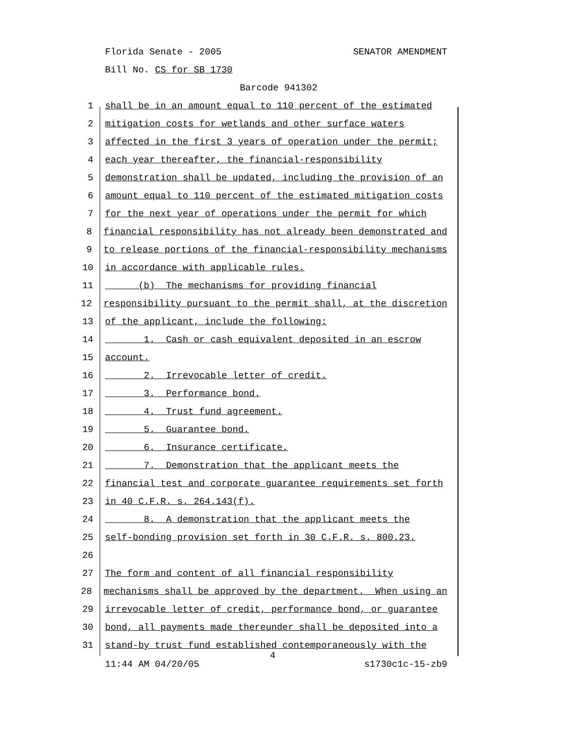Florida Senate - 2005 SENATOR AMENDMENT
Bill No. CS for SB 1730
Barcode 941302
1 shall be in an amount equal to 110 percent of the estimated
2 mitigation costs for wetlands and other surface waters
3 affected in the first 3 years of operation under the permit;
4 each year thereafter, the financial-responsibility
5 demonstration shall be updated, including the provision of an
6 amount equal to 110 percent of the estimated mitigation costs
7 for the next year of operations under the permit for which
8 financial responsibility has not already been demonstrated and
9 to release portions of the financial-responsibility mechanisms
10 in accordance with applicable rules.
11 (b) The mechanisms for providing financial
12 responsibility pursuant to the permit shall, at the discretion
13 of the applicant, include the following:
14 1. Cash or cash equivalent deposited in an escrow
15 account.
16 2. Irrevocable letter of credit.
17 3. Performance bond.
18 4. Trust fund agreement.
19 5. Guarantee bond.
20 6. Insurance certificate.
21 7. Demonstration that the applicant meets the
22 financial test and corporate guarantee requirements set forth
23 in 40 C.F.R. s. 264.143(f).
24 8. A demonstration that the applicant meets the
25 self-bonding provision set forth in 30 C.F.R. s. 800.23.
26
27 The form and content of all financial responsibility
28 mechanisms shall be approved by the department. When using an
29 irrevocable letter of credit, performance bond, or guarantee
30 bond, all payments made thereunder shall be deposited into a
31 stand-by trust fund established contemporaneously with the
4
11:44 AM 04/20/05 s1730c1c-15-zb9